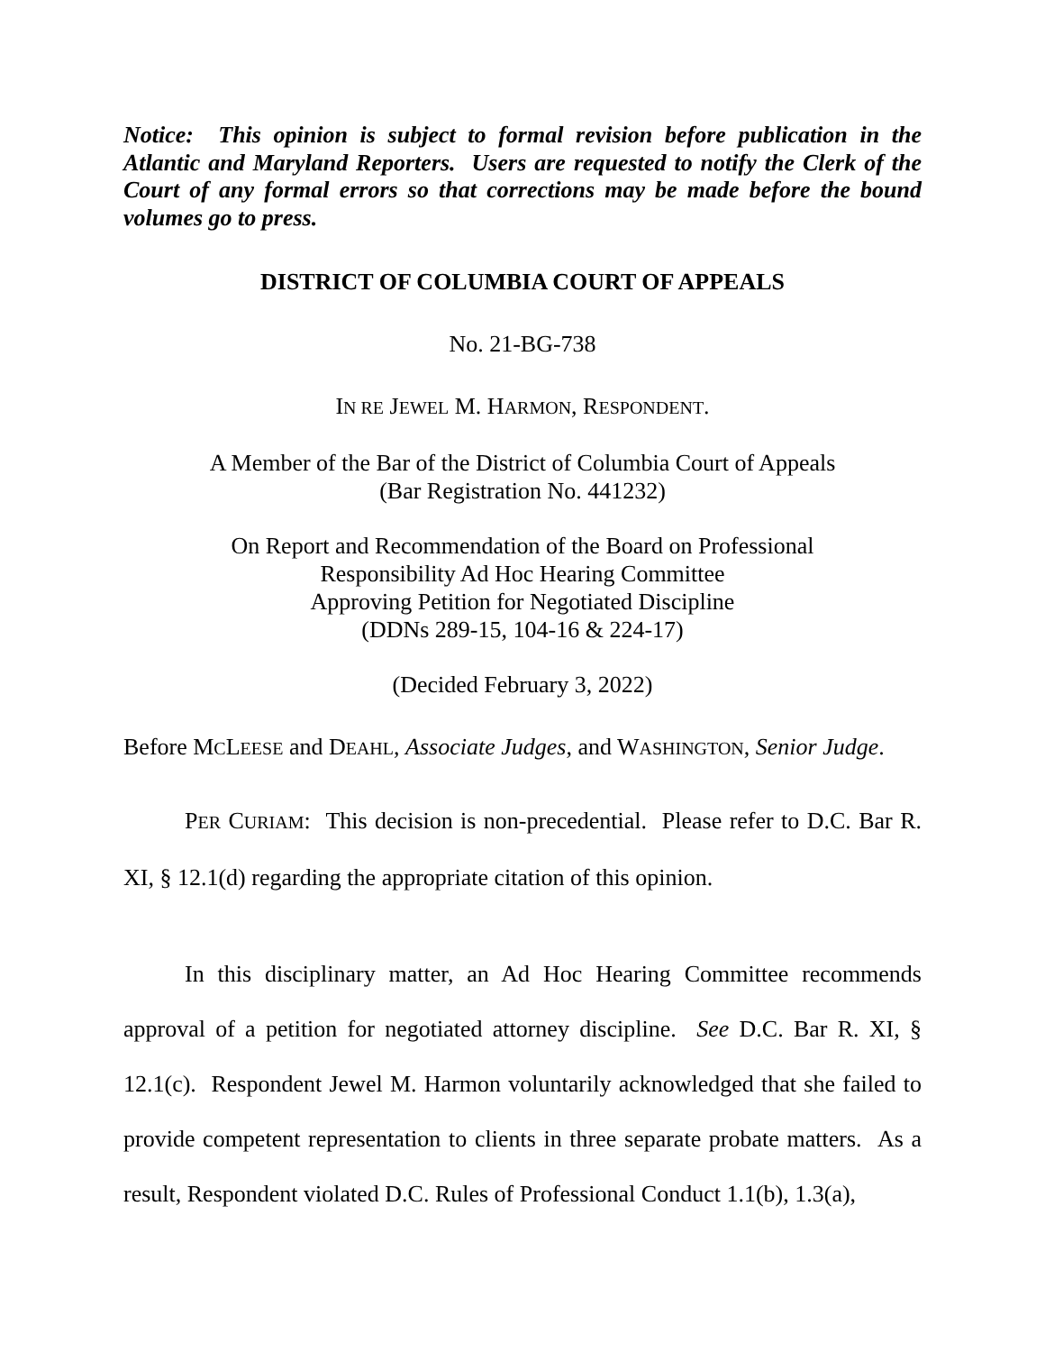Notice: This opinion is subject to formal revision before publication in the Atlantic and Maryland Reporters. Users are requested to notify the Clerk of the Court of any formal errors so that corrections may be made before the bound volumes go to press.
DISTRICT OF COLUMBIA COURT OF APPEALS
No. 21-BG-738
IN RE JEWEL M. HARMON, RESPONDENT.
A Member of the Bar of the District of Columbia Court of Appeals
(Bar Registration No. 441232)
On Report and Recommendation of the Board on Professional
Responsibility Ad Hoc Hearing Committee
Approving Petition for Negotiated Discipline
(DDNs 289-15, 104-16 & 224-17)
(Decided February 3, 2022)
Before MCLEESE and DEAHL, Associate Judges, and WASHINGTON, Senior Judge.
PER CURIAM: This decision is non-precedential. Please refer to D.C. Bar R. XI, § 12.1(d) regarding the appropriate citation of this opinion.
In this disciplinary matter, an Ad Hoc Hearing Committee recommends approval of a petition for negotiated attorney discipline. See D.C. Bar R. XI, § 12.1(c). Respondent Jewel M. Harmon voluntarily acknowledged that she failed to provide competent representation to clients in three separate probate matters. As a result, Respondent violated D.C. Rules of Professional Conduct 1.1(b), 1.3(a),